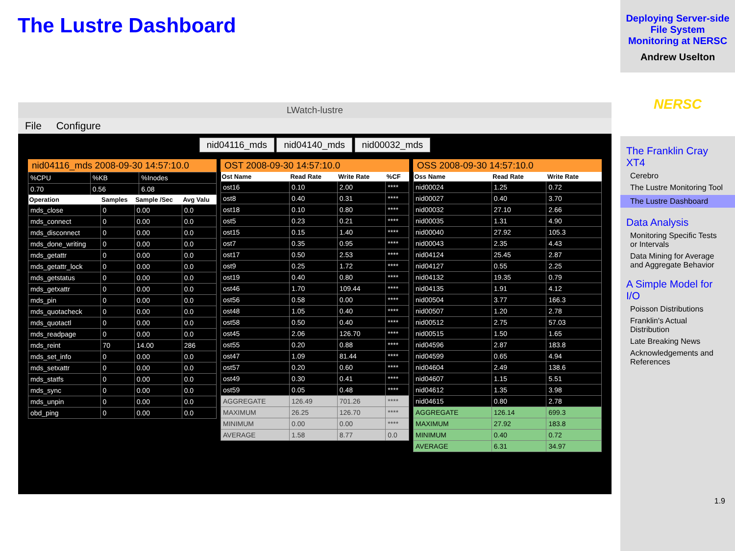The Lustre Dashboard
LWatch-lustre
File Configure
nid04116_mds nid04140_mds nid00032_mds
nid04116_mds 2008-09-30 14:57:10.0
| %CPU | %KB | %Inodes |
| 0.70 | 0.56 | 6.08 |
| Operation | Samples | Sample /Sec | Avg Valu |
| --- | --- | --- | --- |
| mds_close | 0 | 0.00 | 0.0 |
| mds_connect | 0 | 0.00 | 0.0 |
| mds_disconnect | 0 | 0.00 | 0.0 |
| mds_done_writing | 0 | 0.00 | 0.0 |
| mds_getattr | 0 | 0.00 | 0.0 |
| mds_getattr_lock | 0 | 0.00 | 0.0 |
| mds_getstatus | 0 | 0.00 | 0.0 |
| mds_getxattr | 0 | 0.00 | 0.0 |
| mds_pin | 0 | 0.00 | 0.0 |
| mds_quotacheck | 0 | 0.00 | 0.0 |
| mds_quotactl | 0 | 0.00 | 0.0 |
| mds_readpage | 0 | 0.00 | 0.0 |
| mds_reint | 70 | 14.00 | 286 |
| mds_set_info | 0 | 0.00 | 0.0 |
| mds_setxattr | 0 | 0.00 | 0.0 |
| mds_statfs | 0 | 0.00 | 0.0 |
| mds_sync | 0 | 0.00 | 0.0 |
| mds_unpin | 0 | 0.00 | 0.0 |
| obd_ping | 0 | 0.00 | 0.0 |
OST 2008-09-30 14:57:10.0
| Ost Name | Read Rate | Write Rate | %CF |
| --- | --- | --- | --- |
| ost16 | 0.10 | 2.00 | **** |
| ost8 | 0.40 | 0.31 | **** |
| ost18 | 0.10 | 0.80 | **** |
| ost5 | 0.23 | 0.21 | **** |
| ost15 | 0.15 | 1.40 | **** |
| ost7 | 0.35 | 0.95 | **** |
| ost17 | 0.50 | 2.53 | **** |
| ost9 | 0.25 | 1.72 | **** |
| ost19 | 0.40 | 0.80 | **** |
| ost46 | 1.70 | 109.44 | **** |
| ost56 | 0.58 | 0.00 | **** |
| ost48 | 1.05 | 0.40 | **** |
| ost58 | 0.50 | 0.40 | **** |
| ost45 | 2.06 | 126.70 | **** |
| ost55 | 0.20 | 0.88 | **** |
| ost47 | 1.09 | 81.44 | **** |
| ost57 | 0.20 | 0.60 | **** |
| ost49 | 0.30 | 0.41 | **** |
| ost59 | 0.05 | 0.48 | **** |
| AGGREGATE | 126.49 | 701.26 | **** |
| MAXIMUM | 26.25 | 126.70 | **** |
| MINIMUM | 0.00 | 0.00 | **** |
| AVERAGE | 1.58 | 8.77 | 0.0 |
OSS 2008-09-30 14:57:10.0
| Oss Name | Read Rate | Write Rate |
| --- | --- | --- |
| nid00024 | 1.25 | 0.72 |
| nid00027 | 0.40 | 3.70 |
| nid00032 | 27.10 | 2.66 |
| nid00035 | 1.31 | 4.90 |
| nid00040 | 27.92 | 105.3 |
| nid00043 | 2.35 | 4.43 |
| nid04124 | 25.45 | 2.87 |
| nid04127 | 0.55 | 2.25 |
| nid04132 | 19.35 | 0.79 |
| nid04135 | 1.91 | 4.12 |
| nid00504 | 3.77 | 166.3 |
| nid00507 | 1.20 | 2.78 |
| nid00512 | 2.75 | 57.03 |
| nid00515 | 1.50 | 1.65 |
| nid04596 | 2.87 | 183.8 |
| nid04599 | 0.65 | 4.94 |
| nid04604 | 2.49 | 138.6 |
| nid04607 | 1.15 | 5.51 |
| nid04612 | 1.35 | 3.98 |
| nid04615 | 0.80 | 2.78 |
| AGGREGATE | 126.14 | 699.3 |
| MAXIMUM | 27.92 | 183.8 |
| MINIMUM | 0.40 | 0.72 |
| AVERAGE | 6.31 | 34.97 |
Deploying Server-side File System Monitoring at NERSC
Andrew Uselton
NERSC
The Franklin Cray XT4
Cerebro
The Lustre Monitoring Tool
The Lustre Dashboard
Data Analysis
Monitoring Specific Tests or Intervals
Data Mining for Average and Aggregate Behavior
A Simple Model for I/O
Poisson Distributions
Franklin's Actual Distribution
Late Breaking News
Acknowledgements and References
1.9